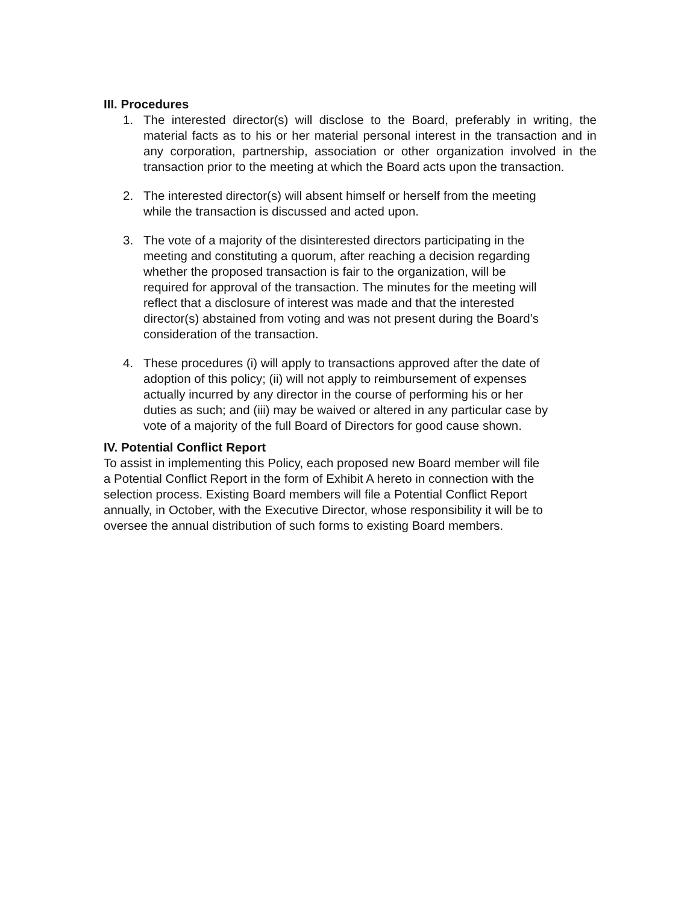III. Procedures
1. The interested director(s) will disclose to the Board, preferably in writing, the material facts as to his or her material personal interest in the transaction and in any corporation, partnership, association or other organization involved in the transaction prior to the meeting at which the Board acts upon the transaction.
2. The interested director(s) will absent himself or herself from the meeting
while the transaction is discussed and acted upon.
3. The vote of a majority of the disinterested directors participating in the
meeting and constituting a quorum, after reaching a decision regarding
whether the proposed transaction is fair to the organization, will be
required for approval of the transaction. The minutes for the meeting will
reflect that a disclosure of interest was made and that the interested
director(s) abstained from voting and was not present during the Board’s
consideration of the transaction.
4. These procedures (i) will apply to transactions approved after the date of
adoption of this policy; (ii) will not apply to reimbursement of expenses
actually incurred by any director in the course of performing his or her
duties as such; and (iii) may be waived or altered in any particular case by
vote of a majority of the full Board of Directors for good cause shown.
IV. Potential Conflict Report
To assist in implementing this Policy, each proposed new Board member will file
a Potential Conflict Report in the form of Exhibit A hereto in connection with the
selection process. Existing Board members will file a Potential Conflict Report
annually, in October, with the Executive Director, whose responsibility it will be to
oversee the annual distribution of such forms to existing Board members.